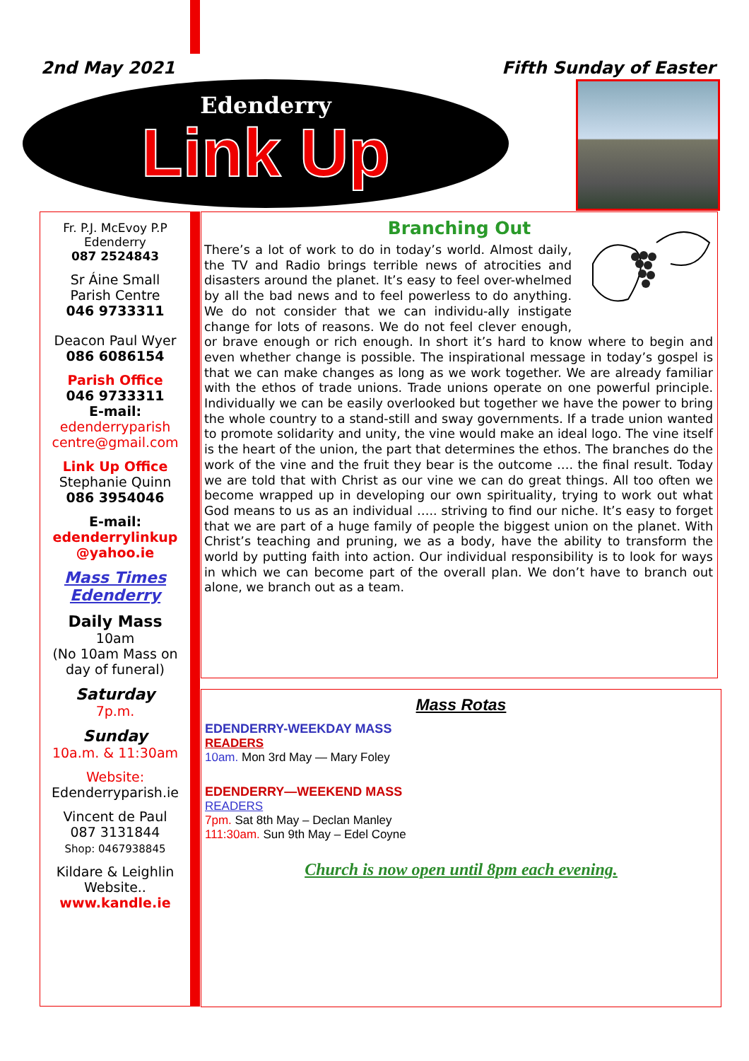2nd May 2021 Fifth Sunday of Easter
Edenderry
Link Up
Fr. P.J. McEvoy P.P
Edenderry
087 2524843
Sr Áine Small
Parish Centre
046 9733311
Deacon Paul Wyer
086 6086154
Parish Office
046 9733311
E-mail:
edenderryparish centre@gmail.com
Link Up Office
Stephanie Quinn
086 3954046
E-mail:
edenderrylinkup @yahoo.ie
Mass Times Edenderry
Daily Mass
10am
(No 10am Mass on day of funeral)
Saturday
7p.m.
Sunday
10a.m. & 11:30am
Website:
Edenderryparish.ie
Vincent de Paul
087 3131844
Shop: 0467938845
Kildare & Leighlin
Website..
www.kandle.ie
Branching Out
There’s a lot of work to do in today’s world. Almost daily, the TV and Radio brings terrible news of atrocities and disasters around the planet. It’s easy to feel over-whelmed by all the bad news and to feel powerless to do anything. We do not consider that we can individu-ally instigate change for lots of reasons. We do not feel clever enough, or brave enough or rich enough. In short it’s hard to know where to begin and even whether change is possible. The inspirational message in today’s gospel is that we can make changes as long as we work together. We are already familiar with the ethos of trade unions. Trade unions operate on one powerful principle. Individually we can be easily overlooked but together we have the power to bring the whole country to a stand-still and sway governments. If a trade union wanted to promote solidarity and unity, the vine would make an ideal logo. The vine itself is the heart of the union, the part that determines the ethos. The branches do the work of the vine and the fruit they bear is the outcome …. the final result. Today we are told that with Christ as our vine we can do great things. All too often we become wrapped up in developing our own spirituality, trying to work out what God means to us as an individual ….. striving to find our niche. It’s easy to forget that we are part of a huge family of people the biggest union on the planet. With Christ’s teaching and pruning, we as a body, have the ability to transform the world by putting faith into action. Our individual responsibility is to look for ways in which we can become part of the overall plan. We don’t have to branch out alone, we branch out as a team.
Mass Rotas
EDENDERRY-WEEKDAY MASS
READERS
10am. Mon 3rd May — Mary Foley
EDENDERRY—WEEKEND MASS
READERS
7pm. Sat 8th May – Declan Manley
111:30am. Sun 9th May – Edel Coyne
Church is now open until 8pm each evening.